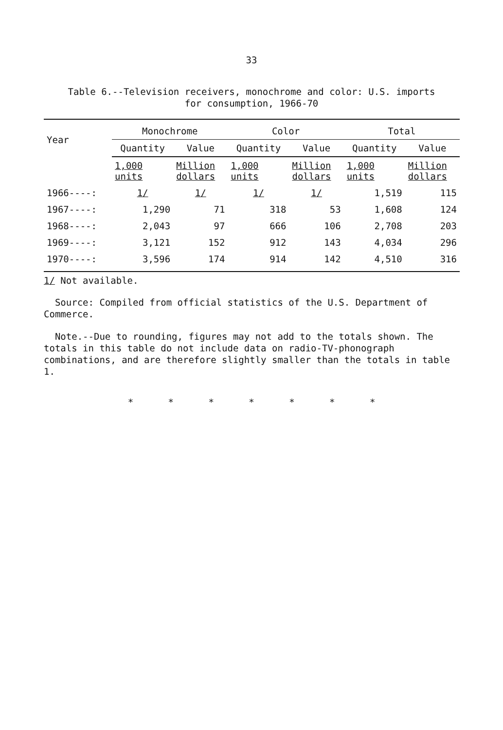33
Table 6.--Television receivers, monochrome and color: U.S. imports
for consumption, 1966-70
| Year | Monochrome | | Color | | Total | |
| --- | --- | --- | --- | --- | --- | --- |
| | Quantity | Value | Quantity | Value | Quantity | Value |
| | 1,000 units | Million dollars | 1,000 units | Million dollars | 1,000 units | Million dollars |
| 1966----: | 1/ | 1/ | 1/ | 1/ | 1,519 | 115 |
| 1967----: | 1,290 | 71 | 318 | 53 | 1,608 | 124 |
| 1968----: | 2,043 | 97 | 666 | 106 | 2,708 | 203 |
| 1969----: | 3,121 | 152 | 912 | 143 | 4,034 | 296 |
| 1970----: | 3,596 | 174 | 914 | 142 | 4,510 | 316 |
1/ Not available.
Source: Compiled from official statistics of the U.S. Department of Commerce.
Note.--Due to rounding, figures may not add to the totals shown. The totals in this table do not include data on radio-TV-phonograph combinations, and are therefore slightly smaller than the totals in table 1.
* * * * * * *